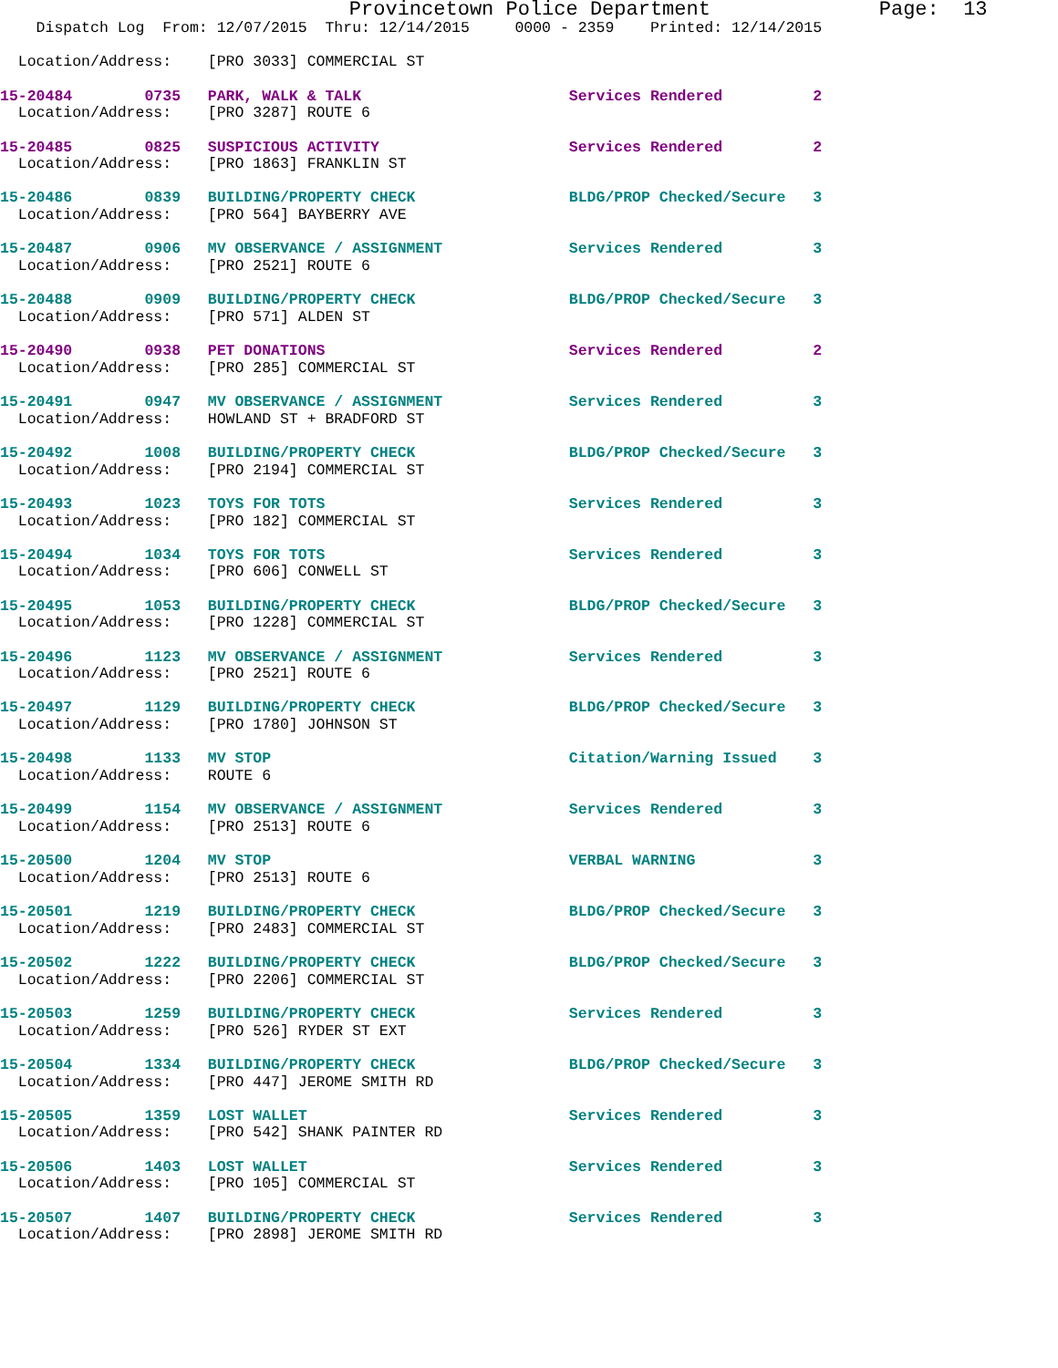Provincetown Police Department              Page:  13
    Dispatch Log  From: 12/07/2015  Thru: 12/14/2015     0000 - 2359    Printed: 12/14/2015

  Location/Address:    [PRO 3033] COMMERCIAL ST
15-20484        0735   PARK, WALK & TALK                       Services Rendered          2
  Location/Address:    [PRO 3287] ROUTE 615-20485        0825   SUSPICIOUS ACTIVITY                     Services Rendered          2
  Location/Address:    [PRO 1863] FRANKLIN ST 15-20486        0839   BUILDING/PROPERTY CHECK                 BLDG/PROP Checked/Secure   3
  Location/Address:    [PRO 564] BAYBERRY AVE 15-20487        0906   MV OBSERVANCE / ASSIGNMENT              Services Rendered          3
  Location/Address:    [PRO 2521] ROUTE 615-20488        0909   BUILDING/PROPERTY CHECK                 BLDG/PROP Checked/Secure   3
  Location/Address:    [PRO 571] ALDEN ST 15-20490        0938   PET DONATIONS                           Services Rendered          2
  Location/Address:    [PRO 285] COMMERCIAL ST 15-20491        0947   MV OBSERVANCE / ASSIGNMENT              Services Rendered          3
  Location/Address:    HOWLAND ST + BRADFORD ST 15-20492        1008   BUILDING/PROPERTY CHECK                 BLDG/PROP Checked/Secure   3
  Location/Address:    [PRO 2194] COMMERCIAL ST 15-20493        1023   TOYS FOR TOTS                           Services Rendered          3
  Location/Address:    [PRO 182] COMMERCIAL ST 15-20494        1034   TOYS FOR TOTS                           Services Rendered          3
  Location/Address:    [PRO 606] CONWELL ST 15-20495        1053   BUILDING/PROPERTY CHECK                 BLDG/PROP Checked/Secure   3
  Location/Address:    [PRO 1228] COMMERCIAL ST 15-20496        1123   MV OBSERVANCE / ASSIGNMENT              Services Rendered          3
  Location/Address:    [PRO 2521] ROUTE 615-20497        1129   BUILDING/PROPERTY CHECK                 BLDG/PROP Checked/Secure   3
  Location/Address:    [PRO 1780] JOHNSON ST 15-20498        1133   MV STOP                                 Citation/Warning Issued    3
  Location/Address:    ROUTE 615-20499        1154   MV OBSERVANCE / ASSIGNMENT              Services Rendered          3
  Location/Address:    [PRO 2513] ROUTE 615-20500        1204   MV STOP                                 VERBAL WARNING             3
  Location/Address:    [PRO 2513] ROUTE 615-20501        1219   BUILDING/PROPERTY CHECK                 BLDG/PROP Checked/Secure   3
  Location/Address:    [PRO 2483] COMMERCIAL ST 15-20502        1222   BUILDING/PROPERTY CHECK                 BLDG/PROP Checked/Secure   3
  Location/Address:    [PRO 2206] COMMERCIAL ST 15-20503        1259   BUILDING/PROPERTY CHECK                 Services Rendered          3
  Location/Address:    [PRO 526] RYDER ST EXT 15-20504        1334   BUILDING/PROPERTY CHECK                 BLDG/PROP Checked/Secure   3
  Location/Address:    [PRO 447] JEROME SMITH RD 15-20505        1359   LOST WALLET                             Services Rendered          3
  Location/Address:    [PRO 542] SHANK PAINTER RD 15-20506        1403   LOST WALLET                             Services Rendered          3
  Location/Address:    [PRO 105] COMMERCIAL ST 15-20507        1407   BUILDING/PROPERTY CHECK                 Services Rendered          3
  Location/Address:    [PRO 2898] JEROME SMITH RD